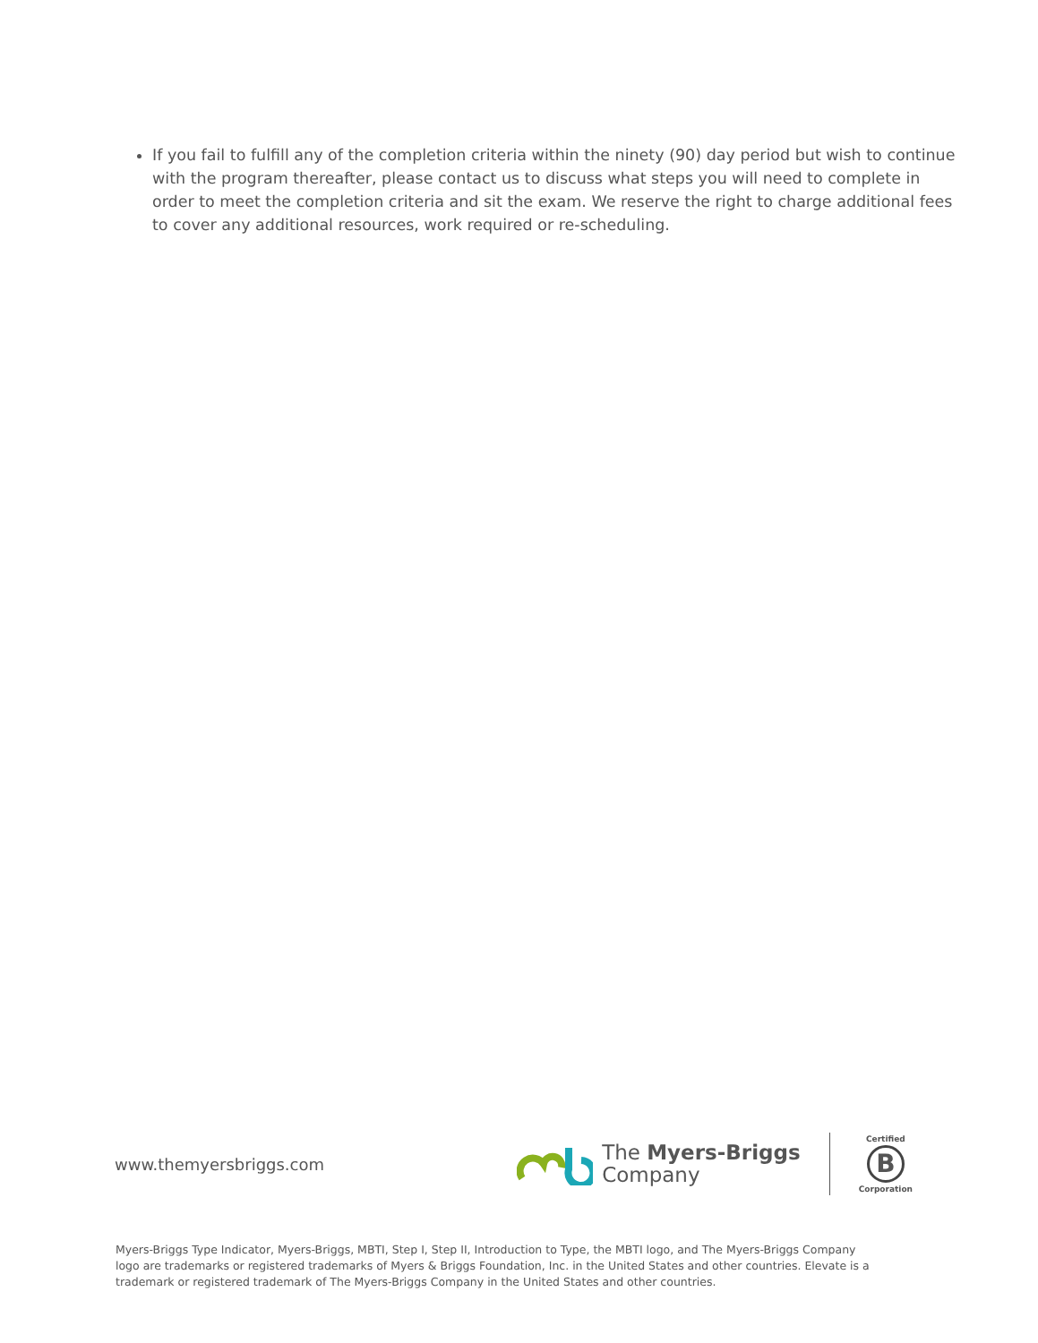If you fail to fulfill any of the completion criteria within the ninety (90) day period but wish to continue with the program thereafter, please contact us to discuss what steps you will need to complete in order to meet the completion criteria and sit the exam. We reserve the right to charge additional fees to cover any additional resources, work required or re-scheduling.
www.themyersbriggs.com
The Myers-Briggs
Company
Certified
B
Corporation
Myers-Briggs Type Indicator, Myers-Briggs, MBTI, Step I, Step II, Introduction to Type, the MBTI logo, and The Myers-Briggs Company logo are trademarks or registered trademarks of Myers & Briggs Foundation, Inc. in the United States and other countries. Elevate is a trademark or registered trademark of The Myers-Briggs Company in the United States and other countries.